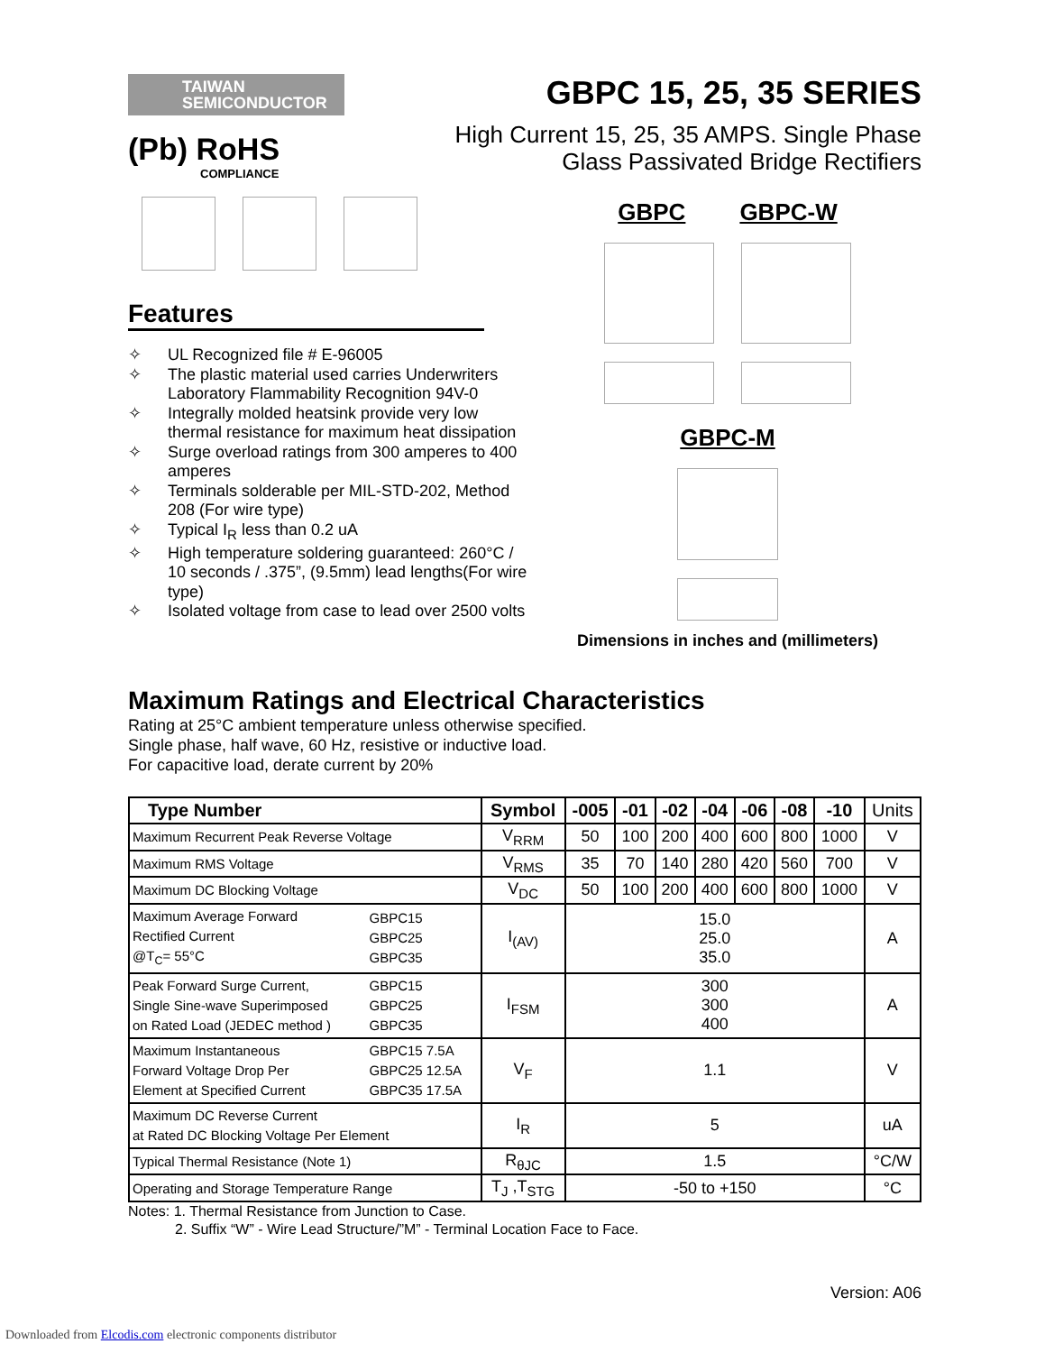TAIWAN
SEMICONDUCTOR
(Pb) RoHS
COMPLIANCE
GBPC 15, 25, 35 SERIES
High Current 15, 25, 35 AMPS. Single Phase
Glass Passivated Bridge Rectifiers
Features
✧ UL Recognized file # E-96005
✧ The plastic material used carries Underwriters Laboratory Flammability Recognition 94V-0
✧ Integrally molded heatsink provide very low thermal resistance for maximum heat dissipation
✧ Surge overload ratings from 300 amperes to 400 amperes
✧ Terminals solderable per MIL-STD-202, Method 208 (For wire type)
✧ Typical I<sub>R</sub> less than 0.2 uA
✧ High temperature soldering guaranteed: 260°C / 10 seconds / .375”, (9.5mm) lead lengths(For wire type)
✧ Isolated voltage from case to lead over 2500 volts
GBPC GBPC-W GBPC-M
Dimensions in inches and (millimeters)
Maximum Ratings and Electrical Characteristics
Rating at 25°C ambient temperature unless otherwise specified.
Single phase, half wave, 60 Hz, resistive or inductive load.
For capacitive load, derate current by 20%
| Type Number | | Symbol | -005 | -01 | -02 | -04 | -06 | -08 | -10 | Units |
| --- | --- | --- | --- | --- | --- | --- | --- | --- | --- | --- |
| Maximum Recurrent Peak Reverse Voltage | | V<sub>RRM</sub> | 50 | 100 | 200 | 400 | 600 | 800 | 1000 | V |
| Maximum RMS Voltage | | V<sub>RMS</sub> | 35 | 70 | 140 | 280 | 420 | 560 | 700 | V |
| Maximum DC Blocking Voltage | | V<sub>DC</sub> | 50 | 100 | 200 | 400 | 600 | 800 | 1000 | V |
| Maximum Average Forward Rectified Current @T<sub>C</sub>= 55°C | GBPC15 GBPC25 GBPC35 | I<sub>(AV)</sub> | 15.0 25.0 35.0 | | | | | | | A |
| Peak Forward Surge Current, Single Sine-wave Superimposed on Rated Load (JEDEC method ) | GBPC15 GBPC25 GBPC35 | I<sub>FSM</sub> | 300 300 400 | | | | | | | A |
| Maximum Instantaneous Forward Voltage Drop Per Element at Specified Current | GBPC15 7.5A GBPC25 12.5A GBPC35 17.5A | V<sub>F</sub> | 1.1 | | | | | | | V |
| Maximum DC Reverse Current at Rated DC Blocking Voltage Per Element | | I<sub>R</sub> | 5 | | | | | | | uA |
| Typical Thermal Resistance (Note 1) | | R<sub>θJC</sub> | 1.5 | | | | | | | °C/W |
| Operating and Storage Temperature Range | | T<sub>J</sub> ,T<sub>STG</sub> | -50 to +150 | | | | | | | °C |
Notes: 1. Thermal Resistance from Junction to Case.
2. Suffix “W” - Wire Lead Structure/”M” - Terminal Location Face to Face.
Version: A06
Downloaded from Elcodis.com electronic components distributor